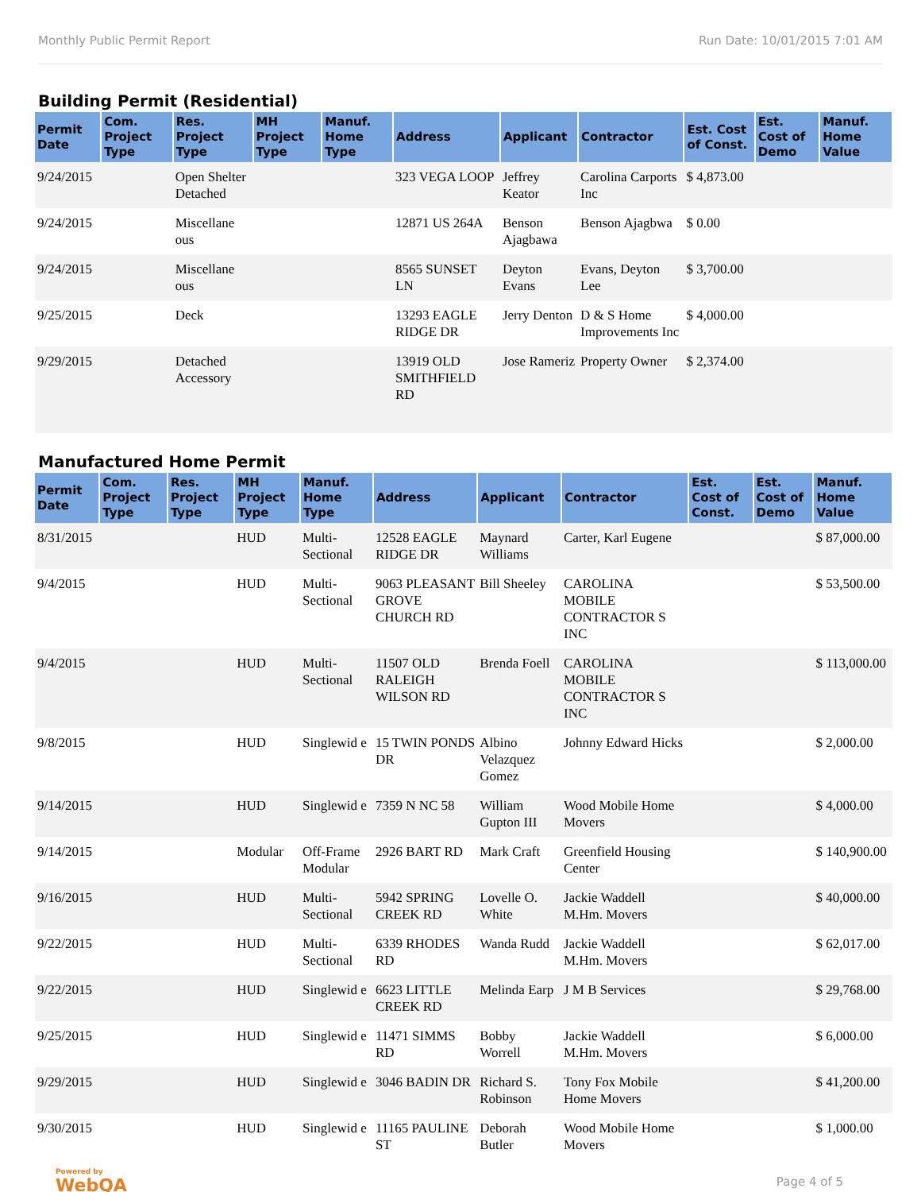Monthly Public Permit Report Run Date: 10/01/2015 7:01 AM
Building Permit (Residential)
| Permit Date | Com. Project Type | Res. Project Type | MH Project Type | Manuf. Home Type | Address | Applicant | Contractor | Est. Cost of Const. | Est. Cost of Demo | Manuf. Home Value |
| --- | --- | --- | --- | --- | --- | --- | --- | --- | --- | --- |
| 9/24/2015 | | Open Shelter Detached | | | 323 VEGA LOOP | Jeffrey Keator | Carolina Carports Inc | $ 4,873.00 | | |
| 9/24/2015 | | Miscellane ous | | | 12871 US 264A | Benson Ajagbawa | Benson Ajagbwa | $ 0.00 | | |
| 9/24/2015 | | Miscellane ous | | | 8565 SUNSET LN | Deyton Evans | Evans, Deyton Lee | $ 3,700.00 | | |
| 9/25/2015 | | Deck | | | 13293 EAGLE RIDGE DR | Jerry Denton | D & S Home Improvements Inc | $ 4,000.00 | | |
| 9/29/2015 | | Detached Accessory | | | 13919 OLD SMITHFIELD RD | Jose Rameriz | Property Owner | $ 2,374.00 | | |
Manufactured Home Permit
| Permit Date | Com. Project Type | Res. Project Type | MH Project Type | Manuf. Home Type | Address | Applicant | Contractor | Est. Cost of Const. | Est. Cost of Demo | Manuf. Home Value |
| --- | --- | --- | --- | --- | --- | --- | --- | --- | --- | --- |
| 8/31/2015 | | | HUD | Multi-Sectional | 12528 EAGLE RIDGE DR | Maynard Williams | Carter, Karl Eugene | | | $ 87,000.00 |
| 9/4/2015 | | | HUD | Multi-Sectional | 9063 PLEASANT GROVE CHURCH RD | Bill Sheeley | CAROLINA MOBILE CONTRACTOR S INC | | | $ 53,500.00 |
| 9/4/2015 | | | HUD | Multi-Sectional | 11507 OLD RALEIGH WILSON RD | Brenda Foell | CAROLINA MOBILE CONTRACTOR S INC | | | $ 113,000.00 |
| 9/8/2015 | | | HUD | Singlewid e | 15 TWIN PONDS DR | Albino Velazquez Gomez | Johnny Edward Hicks | | | $ 2,000.00 |
| 9/14/2015 | | | HUD | Singlewid e | 7359 N NC 58 | William Gupton III | Wood Mobile Home Movers | | | $ 4,000.00 |
| 9/14/2015 | | | Modular | Off-Frame Modular | 2926 BART RD | Mark Craft | Greenfield Housing Center | | | $ 140,900.00 |
| 9/16/2015 | | | HUD | Multi-Sectional | 5942 SPRING CREEK RD | Lovelle O. White | Jackie Waddell M.Hm. Movers | | | $ 40,000.00 |
| 9/22/2015 | | | HUD | Multi-Sectional | 6339 RHODES RD | Wanda Rudd | Jackie Waddell M.Hm. Movers | | | $ 62,017.00 |
| 9/22/2015 | | | HUD | Singlewid e | 6623 LITTLE CREEK RD | Melinda Earp | J M B Services | | | $ 29,768.00 |
| 9/25/2015 | | | HUD | Singlewid e | 11471 SIMMS RD | Bobby Worrell | Jackie Waddell M.Hm. Movers | | | $ 6,000.00 |
| 9/29/2015 | | | HUD | Singlewid e | 3046 BADIN DR | Richard S. Robinson | Tony Fox Mobile Home Movers | | | $ 41,200.00 |
| 9/30/2015 | | | HUD | Singlewid e | 11165 PAULINE ST | Deborah Butler | Wood Mobile Home Movers | | | $ 1,000.00 |
Powered by
WebQA
Page 4 of 5